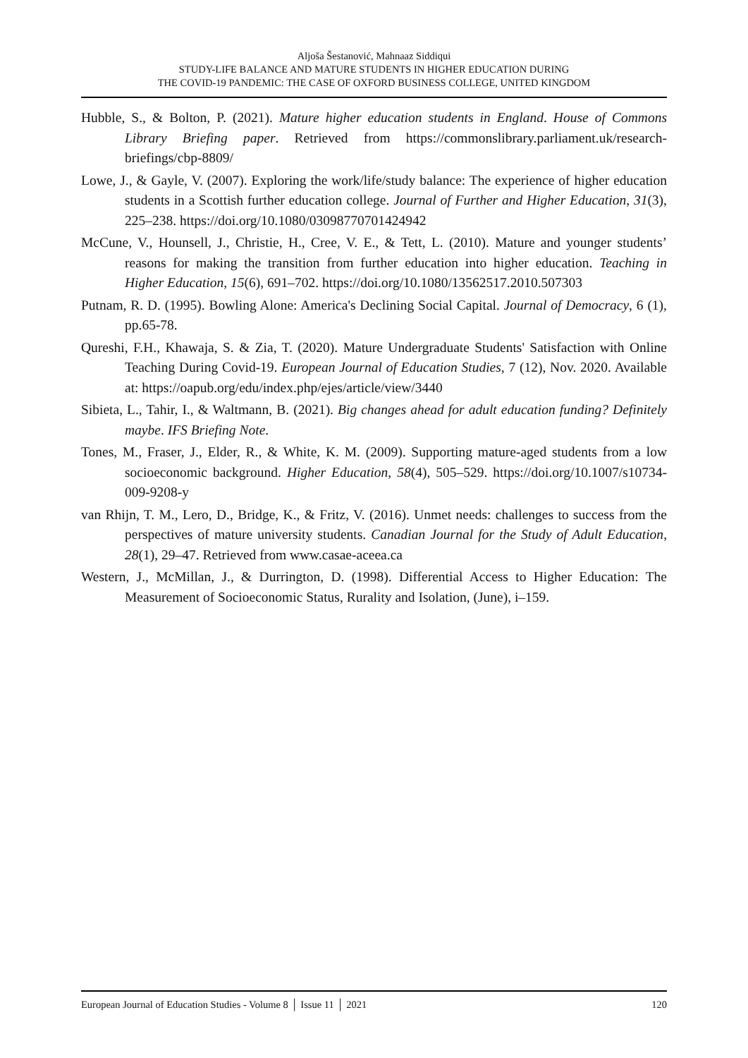Aljoša Šestanović, Mahnaaz Siddiqui
STUDY-LIFE BALANCE AND MATURE STUDENTS IN HIGHER EDUCATION DURING
THE COVID-19 PANDEMIC: THE CASE OF OXFORD BUSINESS COLLEGE, UNITED KINGDOM
Hubble, S., & Bolton, P. (2021). Mature higher education students in England. House of Commons Library Briefing paper. Retrieved from https://commonslibrary.parliament.uk/research-briefings/cbp-8809/
Lowe, J., & Gayle, V. (2007). Exploring the work/life/study balance: The experience of higher education students in a Scottish further education college. Journal of Further and Higher Education, 31(3), 225–238. https://doi.org/10.1080/03098770701424942
McCune, V., Hounsell, J., Christie, H., Cree, V. E., & Tett, L. (2010). Mature and younger students’ reasons for making the transition from further education into higher education. Teaching in Higher Education, 15(6), 691–702. https://doi.org/10.1080/13562517.2010.507303
Putnam, R. D. (1995). Bowling Alone: America's Declining Social Capital. Journal of Democracy, 6 (1), pp.65-78.
Qureshi, F.H., Khawaja, S. & Zia, T. (2020). Mature Undergraduate Students' Satisfaction with Online Teaching During Covid-19. European Journal of Education Studies, 7 (12), Nov. 2020. Available at: https://oapub.org/edu/index.php/ejes/article/view/3440
Sibieta, L., Tahir, I., & Waltmann, B. (2021). Big changes ahead for adult education funding? Definitely maybe. IFS Briefing Note.
Tones, M., Fraser, J., Elder, R., & White, K. M. (2009). Supporting mature-aged students from a low socioeconomic background. Higher Education, 58(4), 505–529. https://doi.org/10.1007/s10734-009-9208-y
van Rhijn, T. M., Lero, D., Bridge, K., & Fritz, V. (2016). Unmet needs: challenges to success from the perspectives of mature university students. Canadian Journal for the Study of Adult Education, 28(1), 29–47. Retrieved from www.casae-aceea.ca
Western, J., McMillan, J., & Durrington, D. (1998). Differential Access to Higher Education: The Measurement of Socioeconomic Status, Rurality and Isolation, (June), i–159.
European Journal of Education Studies - Volume 8 │ Issue 11 │ 2021 120